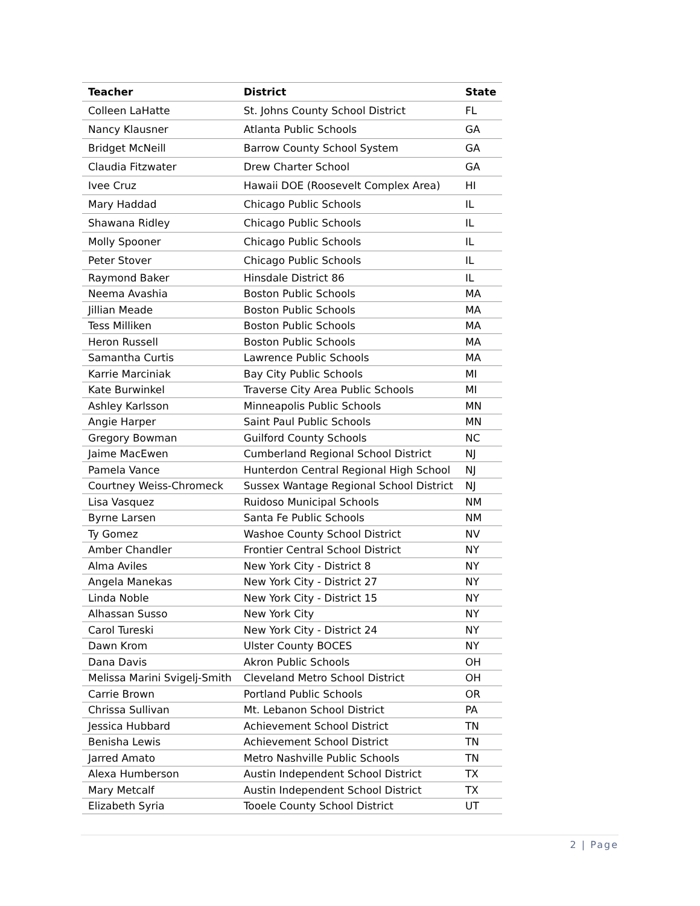| Teacher | District | State |
| --- | --- | --- |
| Colleen LaHatte | St. Johns County School District | FL |
| Nancy Klausner | Atlanta Public Schools | GA |
| Bridget McNeill | Barrow County School System | GA |
| Claudia Fitzwater | Drew Charter School | GA |
| Ivee Cruz | Hawaii DOE (Roosevelt Complex Area) | HI |
| Mary Haddad | Chicago Public Schools | IL |
| Shawana Ridley | Chicago Public Schools | IL |
| Molly Spooner | Chicago Public Schools | IL |
| Peter Stover | Chicago Public Schools | IL |
| Raymond Baker | Hinsdale District 86 | IL |
| Neema Avashia | Boston Public Schools | MA |
| Jillian Meade | Boston Public Schools | MA |
| Tess Milliken | Boston Public Schools | MA |
| Heron Russell | Boston Public Schools | MA |
| Samantha Curtis | Lawrence Public Schools | MA |
| Karrie Marciniak | Bay City Public Schools | MI |
| Kate Burwinkel | Traverse City Area Public Schools | MI |
| Ashley Karlsson | Minneapolis Public Schools | MN |
| Angie Harper | Saint Paul Public Schools | MN |
| Gregory Bowman | Guilford County Schools | NC |
| Jaime MacEwen | Cumberland Regional School District | NJ |
| Pamela Vance | Hunterdon Central Regional High School | NJ |
| Courtney Weiss-Chromeck | Sussex Wantage Regional School District | NJ |
| Lisa Vasquez | Ruidoso Municipal Schools | NM |
| Byrne Larsen | Santa Fe Public Schools | NM |
| Ty Gomez | Washoe County School District | NV |
| Amber Chandler | Frontier Central School District | NY |
| Alma Aviles | New York City - District 8 | NY |
| Angela Manekas | New York City - District 27 | NY |
| Linda Noble | New York City - District 15 | NY |
| Alhassan Susso | New York City | NY |
| Carol Tureski | New York City - District 24 | NY |
| Dawn Krom | Ulster County BOCES | NY |
| Dana Davis | Akron Public Schools | OH |
| Melissa Marini Svigelj-Smith | Cleveland Metro School District | OH |
| Carrie Brown | Portland Public Schools | OR |
| Chrissa Sullivan | Mt. Lebanon School District | PA |
| Jessica Hubbard | Achievement School District | TN |
| Benisha Lewis | Achievement School District | TN |
| Jarred Amato | Metro Nashville Public Schools | TN |
| Alexa Humberson | Austin Independent School District | TX |
| Mary Metcalf | Austin Independent School District | TX |
| Elizabeth Syria | Tooele County School District | UT |
2 | Page